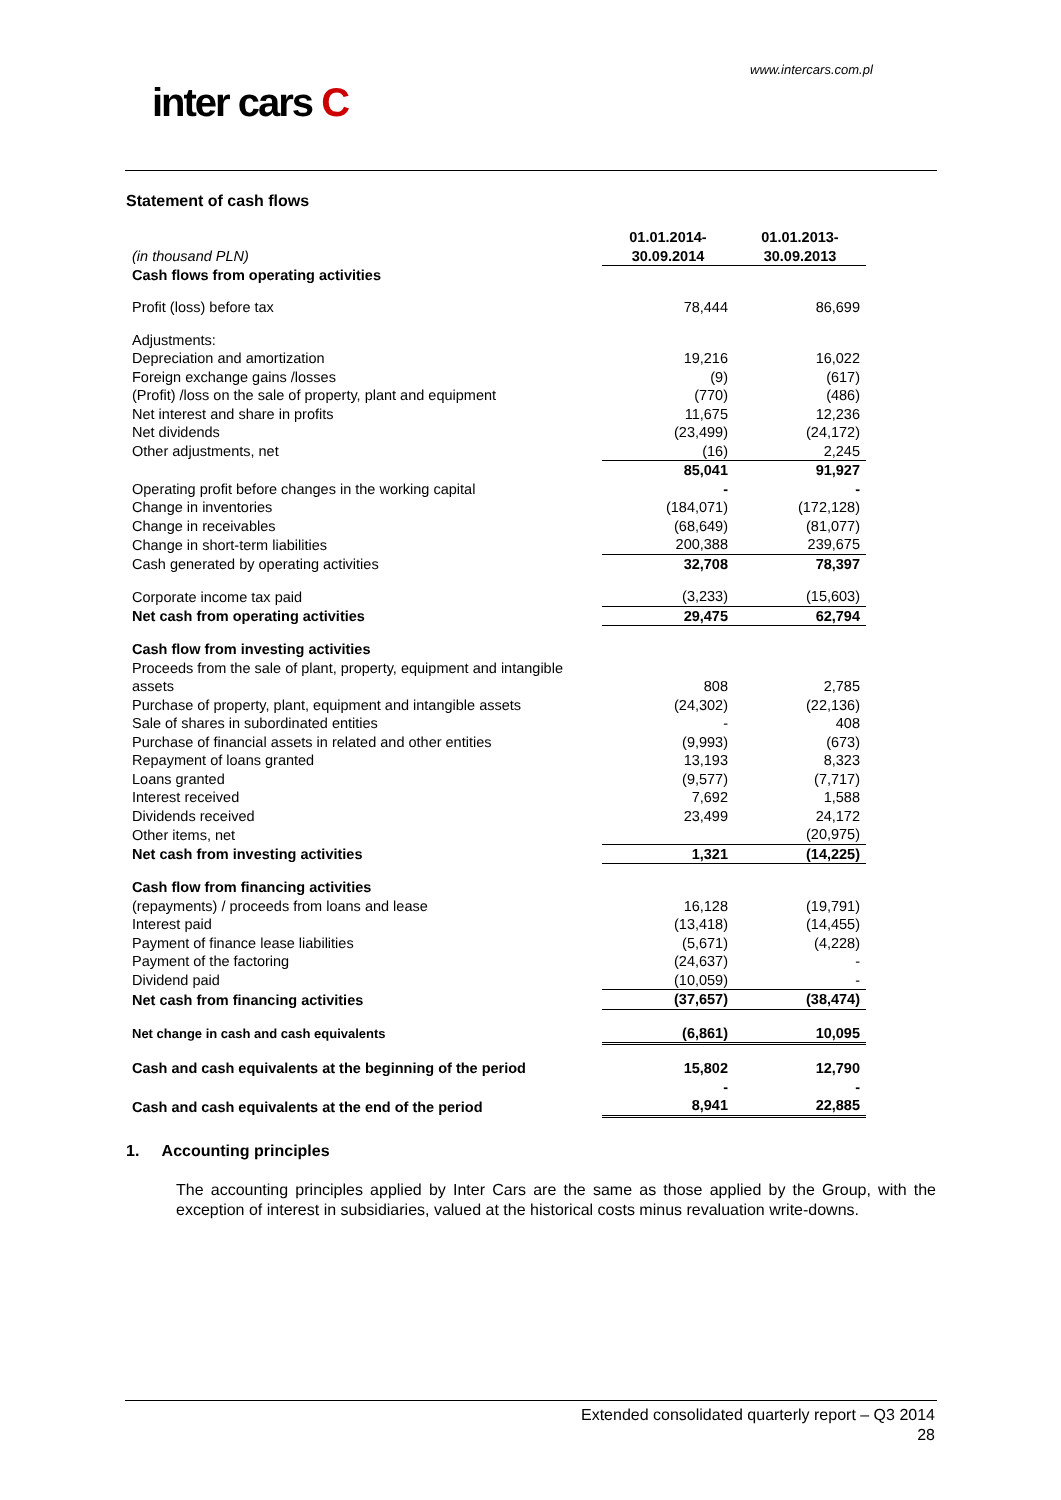www.intercars.com.pl
inter cars C
Statement of cash flows
| (in thousand PLN) | 01.01.2014- 30.09.2014 | 01.01.2013- 30.09.2013 |
| Cash flows from operating activities | | |
| Profit (loss) before tax | 78,444 | 86,699 |
| Adjustments: | | |
| Depreciation and amortization | 19,216 | 16,022 |
| Foreign exchange gains /losses | (9) | (617) |
| (Profit) /loss on the sale of property, plant and equipment | (770) | (486) |
| Net interest and share in profits | 11,675 | 12,236 |
| Net dividends | (23,499) | (24,172) |
| Other adjustments, net | (16) | 2,245 |
| Operating profit before changes in the working capital | 85,041 - | 91,927 - |
| Change in inventories | (184,071) | (172,128) |
| Change in receivables | (68,649) | (81,077) |
| Change in short-term liabilities | 200,388 | 239,675 |
| Cash generated by operating activities | 32,708 | 78,397 |
| Corporate income tax paid | (3,233) | (15,603) |
| Net cash from operating activities | 29,475 | 62,794 |
| Cash flow from investing activities | | |
| Proceeds from the sale of plant, property, equipment and intangible assets | 808 | 2,785 |
| Purchase of property, plant, equipment and intangible assets | (24,302) | (22,136) |
| Sale of shares in subordinated entities | - | 408 |
| Purchase of financial assets in related and other entities | (9,993) | (673) |
| Repayment of loans granted | 13,193 | 8,323 |
| Loans granted | (9,577) | (7,717) |
| Interest received | 7,692 | 1,588 |
| Dividends received | 23,499 | 24,172 |
| Other items, net | | (20,975) |
| Net cash from investing activities | 1,321 | (14,225) |
| Cash flow from financing activities | | |
| (repayments) / proceeds from loans and lease | 16,128 | (19,791) |
| Interest paid | (13,418) | (14,455) |
| Payment of finance lease liabilities | (5,671) | (4,228) |
| Payment of the factoring | (24,637) | - |
| Dividend paid | (10,059) | - |
| Net cash from financing activities | (37,657) | (38,474) |
| Net change in cash and cash equivalents | (6,861) | 10,095 |
| Cash and cash equivalents at the beginning of the period | 15,802 | 12,790 |
| Cash and cash equivalents at the end of the period | - 8,941 | - 22,885 |
1. Accounting principles
The accounting principles applied by Inter Cars are the same as those applied by the Group, with the exception of interest in subsidiaries, valued at the historical costs minus revaluation write-downs.
Extended consolidated quarterly report – Q3 2014
28